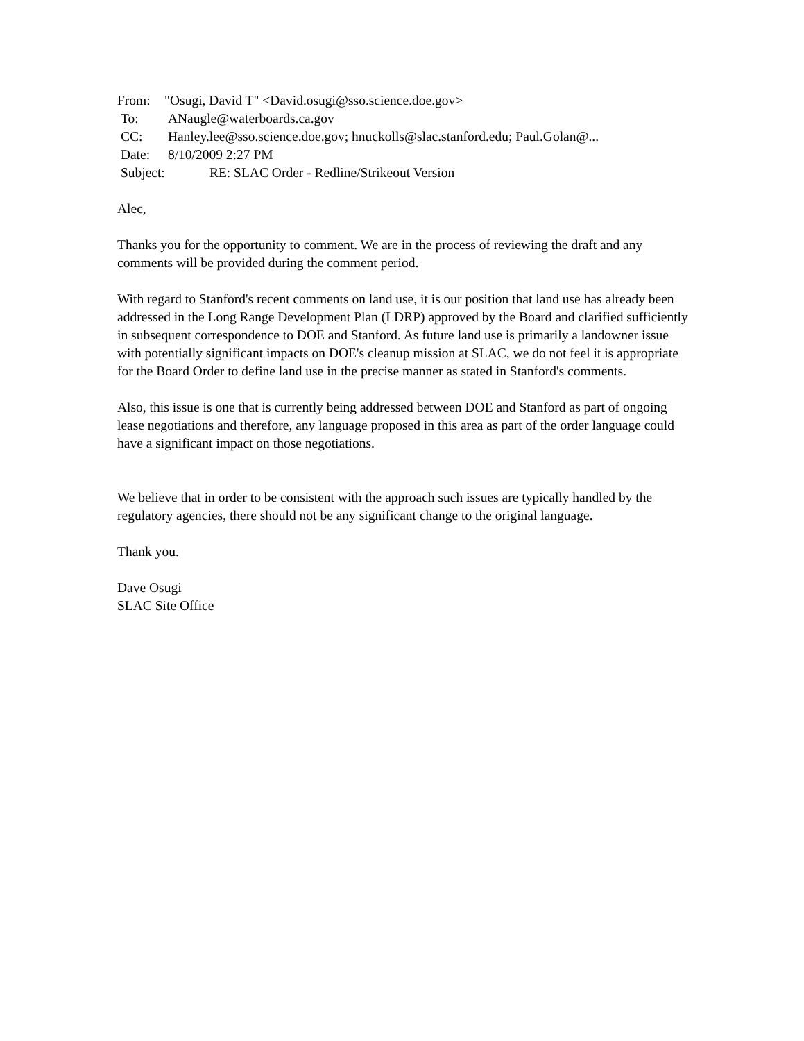From: "Osugi, David T" <David.osugi@sso.science.doe.gov>
To: ANaugle@waterboards.ca.gov
CC: Hanley.lee@sso.science.doe.gov; hnuckolls@slac.stanford.edu; Paul.Golan@...
Date: 8/10/2009 2:27 PM
Subject: RE: SLAC Order - Redline/Strikeout Version
Alec,
Thanks you for the opportunity to comment. We are in the process of reviewing the draft and any comments will be provided during the comment period.
With regard to Stanford's recent comments on land use, it is our position that land use has already been addressed in the Long Range Development Plan (LDRP) approved by the Board and clarified sufficiently in subsequent correspondence to DOE and Stanford. As future land use is primarily a landowner issue with potentially significant impacts on DOE's cleanup mission at SLAC, we do not feel it is appropriate for the Board Order to define land use in the precise manner as stated in Stanford's comments.
Also, this issue is one that is currently being addressed between DOE and Stanford as part of ongoing lease negotiations and therefore, any language proposed in this area as part of the order language could have a significant impact on those negotiations.
We believe that in order to be consistent with the approach such issues are typically handled by the regulatory agencies, there should not be any significant change to the original language.
Thank you.
Dave Osugi
SLAC Site Office